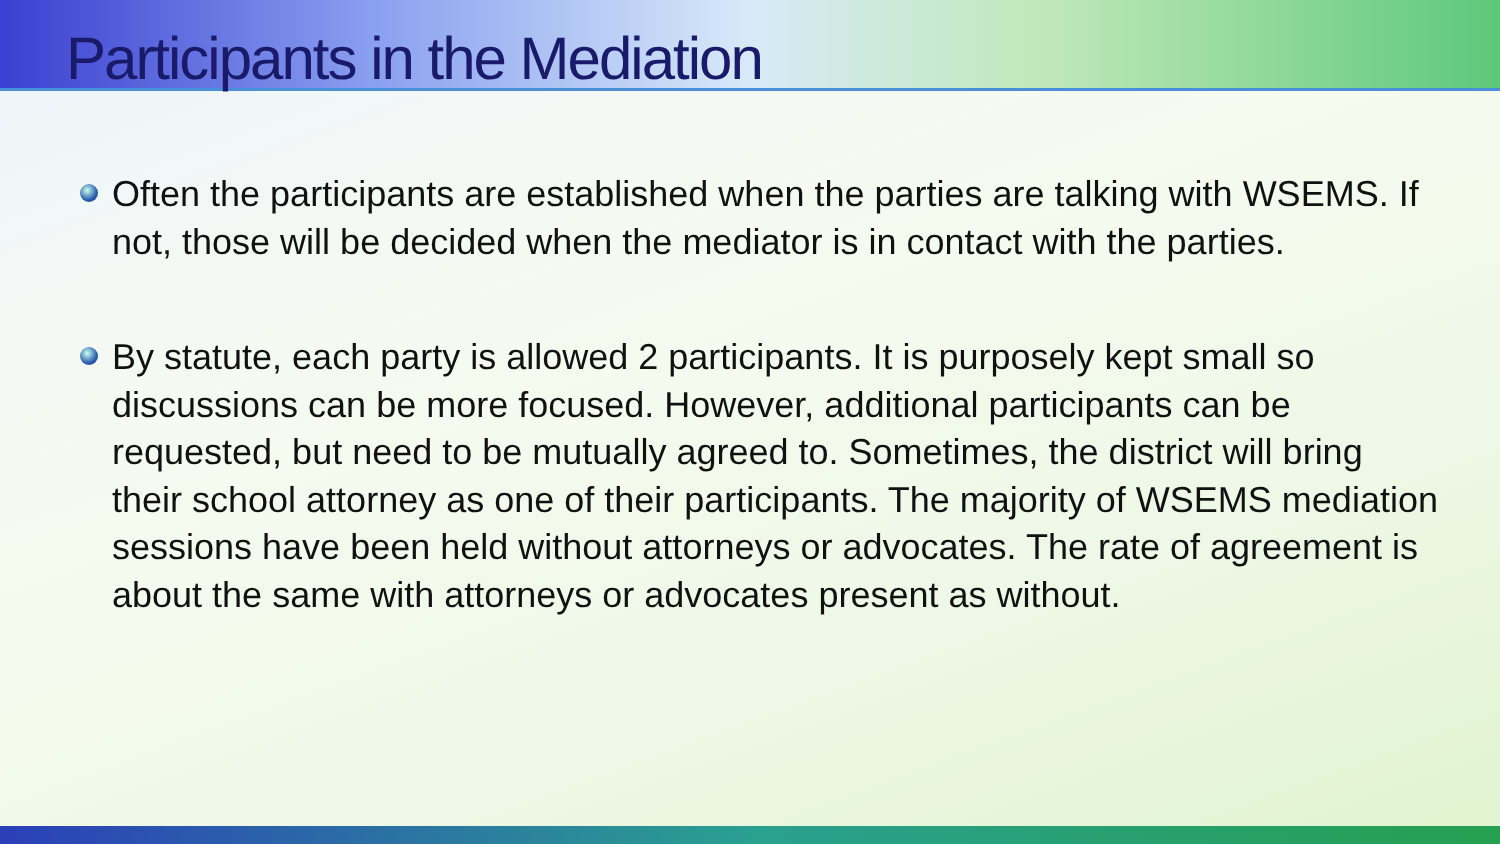Participants in the Mediation
Often the participants are established when the parties are talking with WSEMS. If not, those will be decided when the mediator is in contact with the parties.
By statute, each party is allowed 2 participants. It is purposely kept small so discussions can be more focused. However, additional participants can be requested, but need to be mutually agreed to. Sometimes, the district will bring their school attorney as one of their participants. The majority of WSEMS mediation sessions have been held without attorneys or advocates. The rate of agreement is about the same with attorneys or advocates present as without.